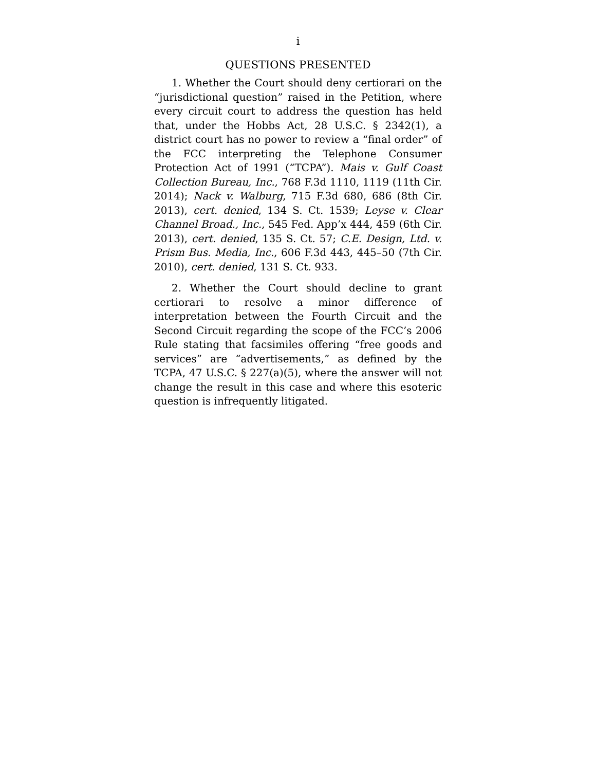i
QUESTIONS PRESENTED
1. Whether the Court should deny certiorari on the “jurisdictional question” raised in the Petition, where every circuit court to address the question has held that, under the Hobbs Act, 28 U.S.C. § 2342(1), a district court has no power to review a “final order” of the FCC interpreting the Telephone Consumer Protection Act of 1991 (“TCPA”). Mais v. Gulf Coast Collection Bureau, Inc., 768 F.3d 1110, 1119 (11th Cir. 2014); Nack v. Walburg, 715 F.3d 680, 686 (8th Cir. 2013), cert. denied, 134 S. Ct. 1539; Leyse v. Clear Channel Broad., Inc., 545 Fed. App’x 444, 459 (6th Cir. 2013), cert. denied, 135 S. Ct. 57; C.E. Design, Ltd. v. Prism Bus. Media, Inc., 606 F.3d 443, 445–50 (7th Cir. 2010), cert. denied, 131 S. Ct. 933.
2. Whether the Court should decline to grant certiorari to resolve a minor difference of interpretation between the Fourth Circuit and the Second Circuit regarding the scope of the FCC’s 2006 Rule stating that facsimiles offering “free goods and services” are “advertisements,” as defined by the TCPA, 47 U.S.C. § 227(a)(5), where the answer will not change the result in this case and where this esoteric question is infrequently litigated.